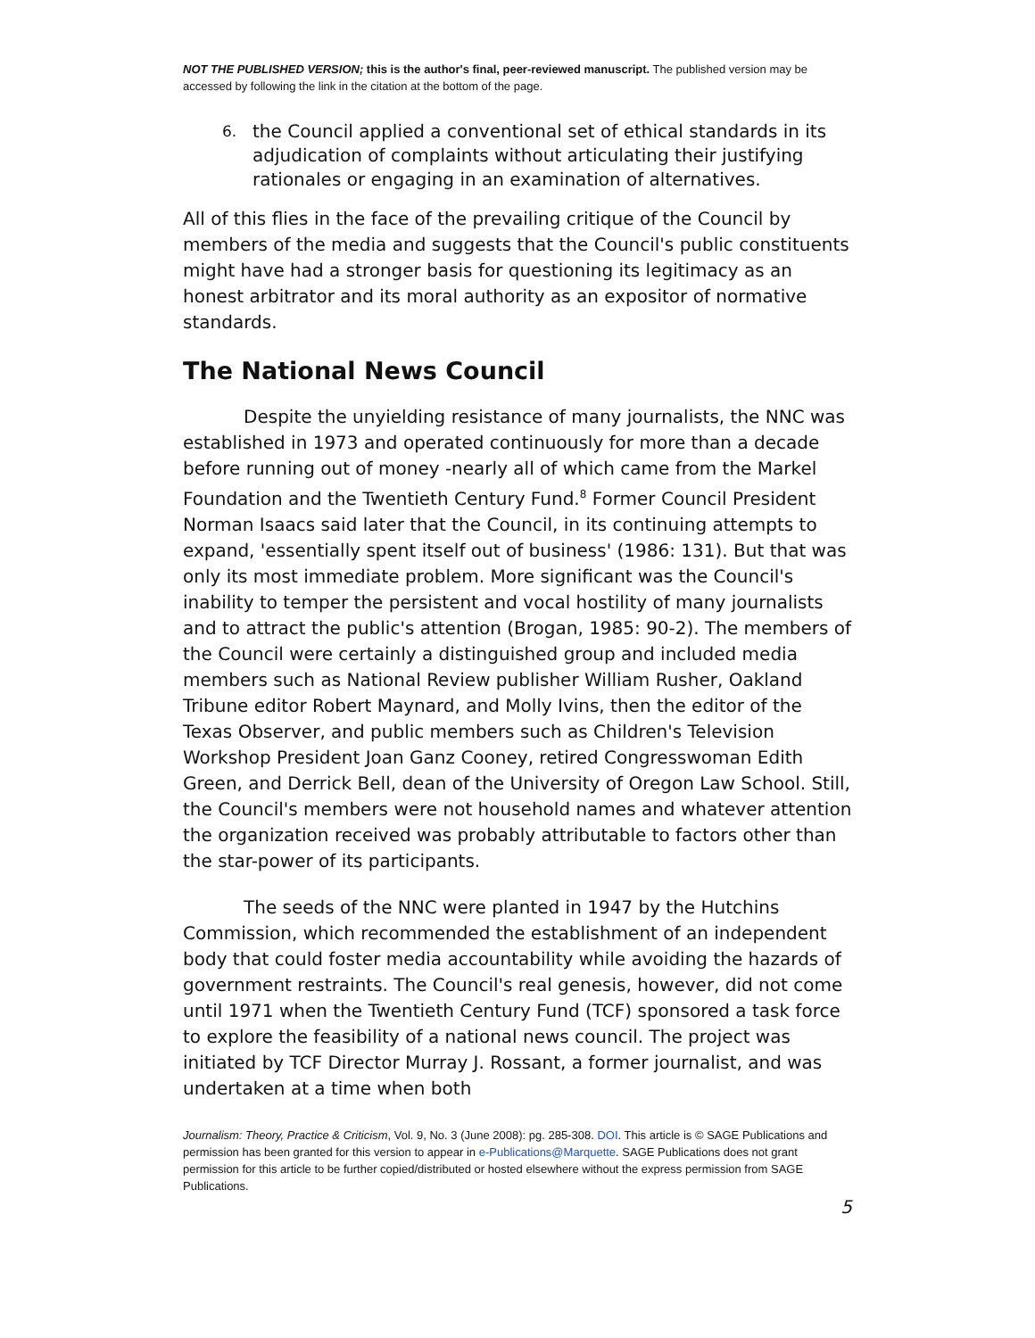NOT THE PUBLISHED VERSION; this is the author's final, peer-reviewed manuscript. The published version may be accessed by following the link in the citation at the bottom of the page.
6.
the Council applied a conventional set of ethical standards in its adjudication of complaints without articulating their justifying rationales or engaging in an examination of alternatives.
All of this flies in the face of the prevailing critique of the Council by members of the media and suggests that the Council's public constituents might have had a stronger basis for questioning its legitimacy as an honest arbitrator and its moral authority as an expositor of normative standards.
The National News Council
Despite the unyielding resistance of many journalists, the NNC was established in 1973 and operated continuously for more than a decade before running out of money -nearly all of which came from the Markel Foundation and the Twentieth Century Fund.<sup>8</sup> Former Council President Norman Isaacs said later that the Council, in its continuing attempts to expand, 'essentially spent itself out of business' (1986: 131). But that was only its most immediate problem. More significant was the Council's inability to temper the persistent and vocal hostility of many journalists and to attract the public's attention (Brogan, 1985: 90-2). The members of the Council were certainly a distinguished group and included media members such as National Review publisher William Rusher, Oakland Tribune editor Robert Maynard, and Molly Ivins, then the editor of the Texas Observer, and public members such as Children's Television Workshop President Joan Ganz Cooney, retired Congresswoman Edith Green, and Derrick Bell, dean of the University of Oregon Law School. Still, the Council's members were not household names and whatever attention the organization received was probably attributable to factors other than the star-power of its participants.
The seeds of the NNC were planted in 1947 by the Hutchins Commission, which recommended the establishment of an independent body that could foster media accountability while avoiding the hazards of government restraints. The Council's real genesis, however, did not come until 1971 when the Twentieth Century Fund (TCF) sponsored a task force to explore the feasibility of a national news council. The project was initiated by TCF Director Murray J. Rossant, a former journalist, and was undertaken at a time when both
Journalism: Theory, Practice & Criticism, Vol. 9, No. 3 (June 2008): pg. 285-308. DOI. This article is © SAGE Publications and permission has been granted for this version to appear in e-Publications@Marquette. SAGE Publications does not grant permission for this article to be further copied/distributed or hosted elsewhere without the express permission from SAGE Publications.
5